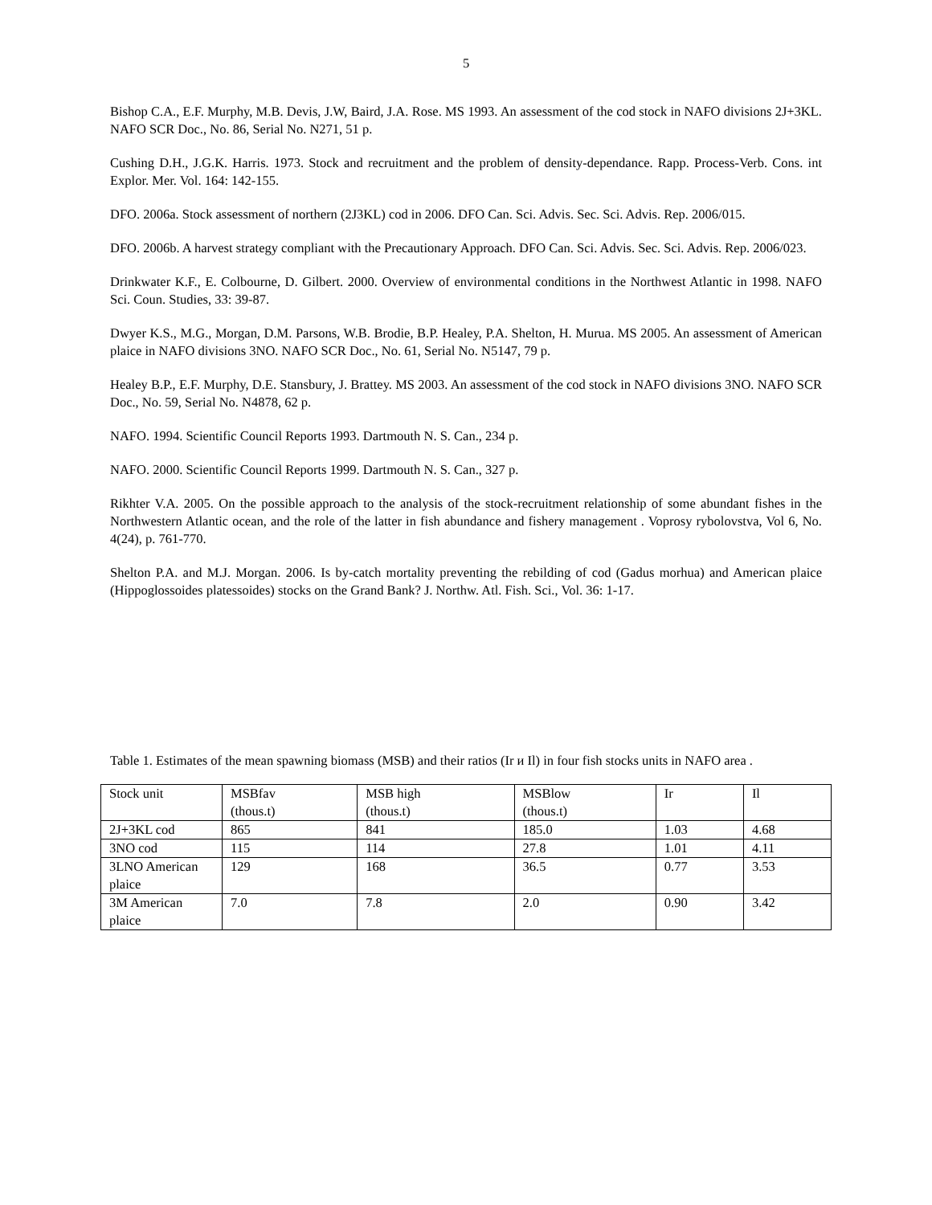5
Bishop C.A., E.F. Murphy, M.B. Devis, J.W, Baird, J.A. Rose. MS 1993. An assessment of the cod stock in NAFO divisions 2J+3KL. NAFO SCR Doc., No. 86, Serial No. N271, 51 p.
Cushing D.H., J.G.K. Harris. 1973. Stock and recruitment and the problem of density-dependance. Rapp. Process-Verb. Cons. int Explor. Mer. Vol. 164: 142-155.
DFO. 2006a. Stock assessment of northern (2J3KL) cod in 2006. DFO Can. Sci. Advis. Sec. Sci. Advis. Rep. 2006/015.
DFO. 2006b. A harvest strategy compliant with the Precautionary Approach. DFO Can. Sci. Advis. Sec. Sci. Advis. Rep. 2006/023.
Drinkwater K.F., E. Colbourne, D. Gilbert. 2000. Overview of environmental conditions in the Northwest Atlantic in 1998. NAFO Sci. Coun. Studies, 33: 39-87.
Dwyer K.S., M.G., Morgan, D.M. Parsons, W.B. Brodie, B.P. Healey, P.A. Shelton, H. Murua. MS 2005. An assessment of American plaice in NAFO divisions 3NO. NAFO SCR Doc., No. 61, Serial No. N5147, 79 p.
Healey B.P., E.F. Murphy, D.E. Stansbury, J. Brattey. MS 2003. An assessment of the cod stock in NAFO divisions 3NO. NAFO SCR Doc., No. 59, Serial No. N4878, 62 p.
NAFO. 1994. Scientific Council Reports 1993. Dartmouth N. S. Can., 234 p.
NAFO. 2000. Scientific Council Reports 1999. Dartmouth N. S. Can., 327 p.
Rikhter V.A. 2005. On the possible approach to the analysis of the stock-recruitment relationship of some abundant fishes in the Northwestern Atlantic ocean, and the role of the latter in fish abundance and fishery management . Voprosy rybolovstva, Vol 6, No. 4(24), p. 761-770.
Shelton P.A. and M.J. Morgan. 2006. Is by-catch mortality preventing the rebilding of cod (Gadus morhua) and American plaice (Hippoglossoides platessoides) stocks on the Grand Bank? J. Northw. Atl. Fish. Sci., Vol. 36: 1-17.
Table 1. Estimates of the mean spawning biomass (MSB) and their ratios (Ir и Il) in four fish stocks units in NAFO area .
| Stock unit | MSBfav (thous.t) | MSB high (thous.t) | MSBlow (thous.t) | Ir | Il |
| 2J+3KL cod | 865 | 841 | 185.0 | 1.03 | 4.68 |
| 3NO cod | 115 | 114 | 27.8 | 1.01 | 4.11 |
| 3LNO American plaice | 129 | 168 | 36.5 | 0.77 | 3.53 |
| 3M American plaice | 7.0 | 7.8 | 2.0 | 0.90 | 3.42 |